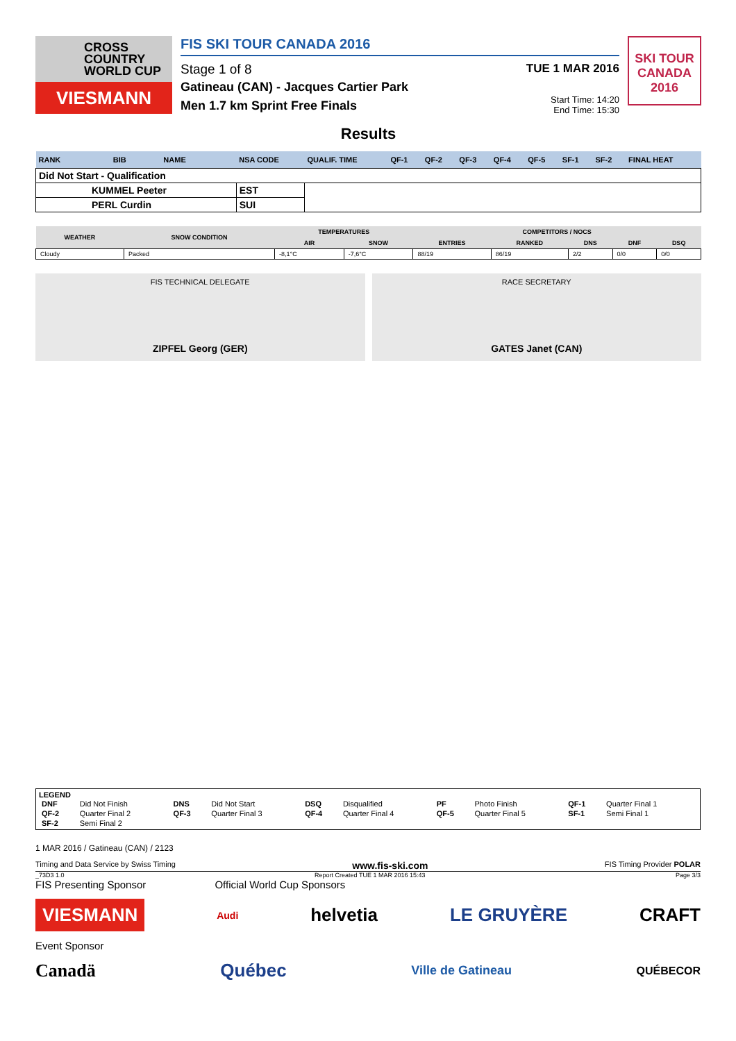CROSS
COUNTRY
WORLD CUP
VIESMANN
FIS SKI TOUR CANADA 2016
Stage 1 of 8 TUE 1 MAR 2016
Gatineau (CAN) - Jacques Cartier Park
Men 1.7 km Sprint Free Finals Start Time: 14:20
End Time: 15:30
SKI TOUR CANADA 2016
Results
| RANK | BIB | NAME | NSA CODE | QUALIF. TIME | QF-1 | QF-2 | QF-3 | QF-4 | QF-5 | SF-1 | SF-2 | FINAL HEAT |
| --- | --- | --- | --- | --- | --- | --- | --- | --- | --- | --- | --- | --- |
| Did Not Start - Qualification | | | | | | | | | | | | |
| KUMMEL Peeter | | | EST | | | | | | | | | |
| PERL Curdin | | | SUI | | | | | | | | | |
| WEATHER | SNOW CONDITION | TEMPERATURES | | COMPETITORS / NOCS | | | | |
| --- | --- | --- | --- | --- | --- | --- | --- | --- |
| | | AIR | SNOW | ENTRIES | RANKED | DNS | DNF | DSQ |
| Cloudy | Packed | -8,1°C | -7,6°C | 88/19 | 86/19 | 2/2 | 0/0 | 0/0 |
FIS TECHNICAL DELEGATE
ZIPFEL Georg (GER)
RACE SECRETARY
GATES Janet (CAN)
LEGEND
| DNF | Did Not Finish | DNS | Did Not Start | DSQ | Disqualified | PF | Photo Finish | QF-1 | Quarter Final 1 |
| QF-2 | Quarter Final 2 | QF-3 | Quarter Final 3 | QF-4 | Quarter Final 4 | QF-5 | Quarter Final 5 | SF-1 | Semi Final 1 |
| SF-2 | Semi Final 2 | | | | | | | | |
1 MAR 2016 / Gatineau (CAN) / 2123
Timing and Data Service by Swiss Timing www.fis-ski.com FIS Timing Provider POLAR
_73D3 1.0 Report Created TUE 1 MAR 2016 15:43 Page 3/3
FIS Presenting Sponsor Official World Cup Sponsors
VIESMANN Audi helvetia LE GRUYÈRE CRAFT
Event Sponsor
Canadä Québec Ville de Gatineau QUÉBECOR